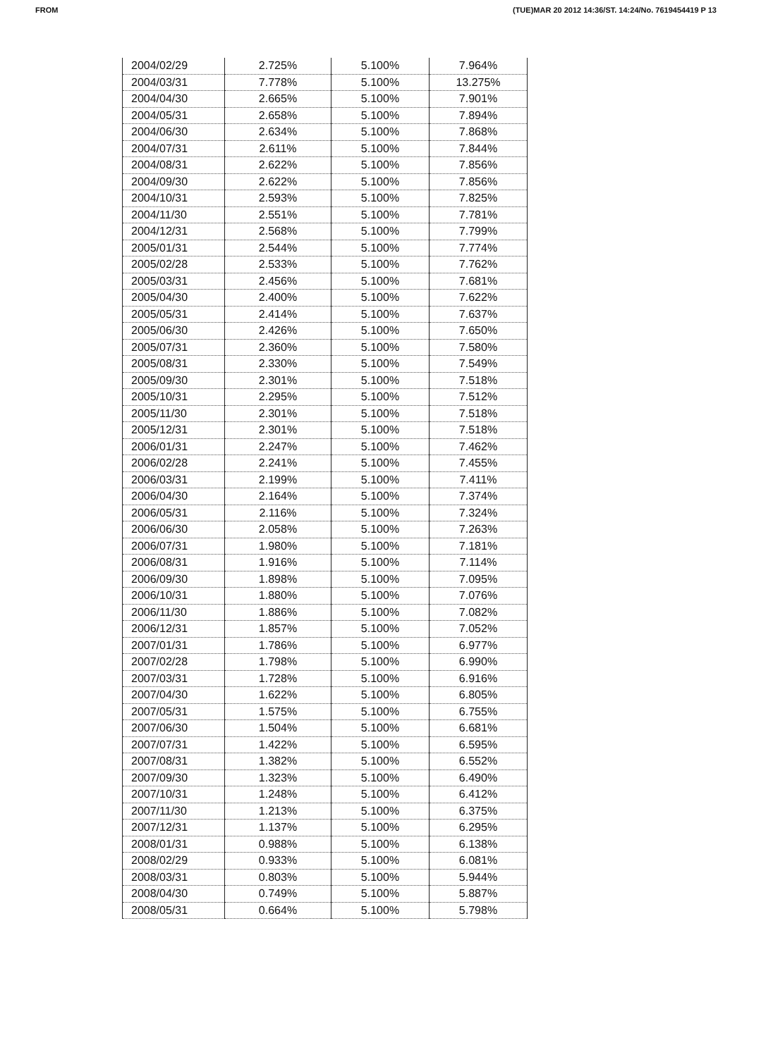FROM (TUE)MAR 20 2012 14:36/ST. 14:24/No. 7619454419 P 13
| 2004/02/29 | 2.725% | 5.100% | 7.964% |
| 2004/03/31 | 7.778% | 5.100% | 13.275% |
| 2004/04/30 | 2.665% | 5.100% | 7.901% |
| 2004/05/31 | 2.658% | 5.100% | 7.894% |
| 2004/06/30 | 2.634% | 5.100% | 7.868% |
| 2004/07/31 | 2.611% | 5.100% | 7.844% |
| 2004/08/31 | 2.622% | 5.100% | 7.856% |
| 2004/09/30 | 2.622% | 5.100% | 7.856% |
| 2004/10/31 | 2.593% | 5.100% | 7.825% |
| 2004/11/30 | 2.551% | 5.100% | 7.781% |
| 2004/12/31 | 2.568% | 5.100% | 7.799% |
| 2005/01/31 | 2.544% | 5.100% | 7.774% |
| 2005/02/28 | 2.533% | 5.100% | 7.762% |
| 2005/03/31 | 2.456% | 5.100% | 7.681% |
| 2005/04/30 | 2.400% | 5.100% | 7.622% |
| 2005/05/31 | 2.414% | 5.100% | 7.637% |
| 2005/06/30 | 2.426% | 5.100% | 7.650% |
| 2005/07/31 | 2.360% | 5.100% | 7.580% |
| 2005/08/31 | 2.330% | 5.100% | 7.549% |
| 2005/09/30 | 2.301% | 5.100% | 7.518% |
| 2005/10/31 | 2.295% | 5.100% | 7.512% |
| 2005/11/30 | 2.301% | 5.100% | 7.518% |
| 2005/12/31 | 2.301% | 5.100% | 7.518% |
| 2006/01/31 | 2.247% | 5.100% | 7.462% |
| 2006/02/28 | 2.241% | 5.100% | 7.455% |
| 2006/03/31 | 2.199% | 5.100% | 7.411% |
| 2006/04/30 | 2.164% | 5.100% | 7.374% |
| 2006/05/31 | 2.116% | 5.100% | 7.324% |
| 2006/06/30 | 2.058% | 5.100% | 7.263% |
| 2006/07/31 | 1.980% | 5.100% | 7.181% |
| 2006/08/31 | 1.916% | 5.100% | 7.114% |
| 2006/09/30 | 1.898% | 5.100% | 7.095% |
| 2006/10/31 | 1.880% | 5.100% | 7.076% |
| 2006/11/30 | 1.886% | 5.100% | 7.082% |
| 2006/12/31 | 1.857% | 5.100% | 7.052% |
| 2007/01/31 | 1.786% | 5.100% | 6.977% |
| 2007/02/28 | 1.798% | 5.100% | 6.990% |
| 2007/03/31 | 1.728% | 5.100% | 6.916% |
| 2007/04/30 | 1.622% | 5.100% | 6.805% |
| 2007/05/31 | 1.575% | 5.100% | 6.755% |
| 2007/06/30 | 1.504% | 5.100% | 6.681% |
| 2007/07/31 | 1.422% | 5.100% | 6.595% |
| 2007/08/31 | 1.382% | 5.100% | 6.552% |
| 2007/09/30 | 1.323% | 5.100% | 6.490% |
| 2007/10/31 | 1.248% | 5.100% | 6.412% |
| 2007/11/30 | 1.213% | 5.100% | 6.375% |
| 2007/12/31 | 1.137% | 5.100% | 6.295% |
| 2008/01/31 | 0.988% | 5.100% | 6.138% |
| 2008/02/29 | 0.933% | 5.100% | 6.081% |
| 2008/03/31 | 0.803% | 5.100% | 5.944% |
| 2008/04/30 | 0.749% | 5.100% | 5.887% |
| 2008/05/31 | 0.664% | 5.100% | 5.798% |